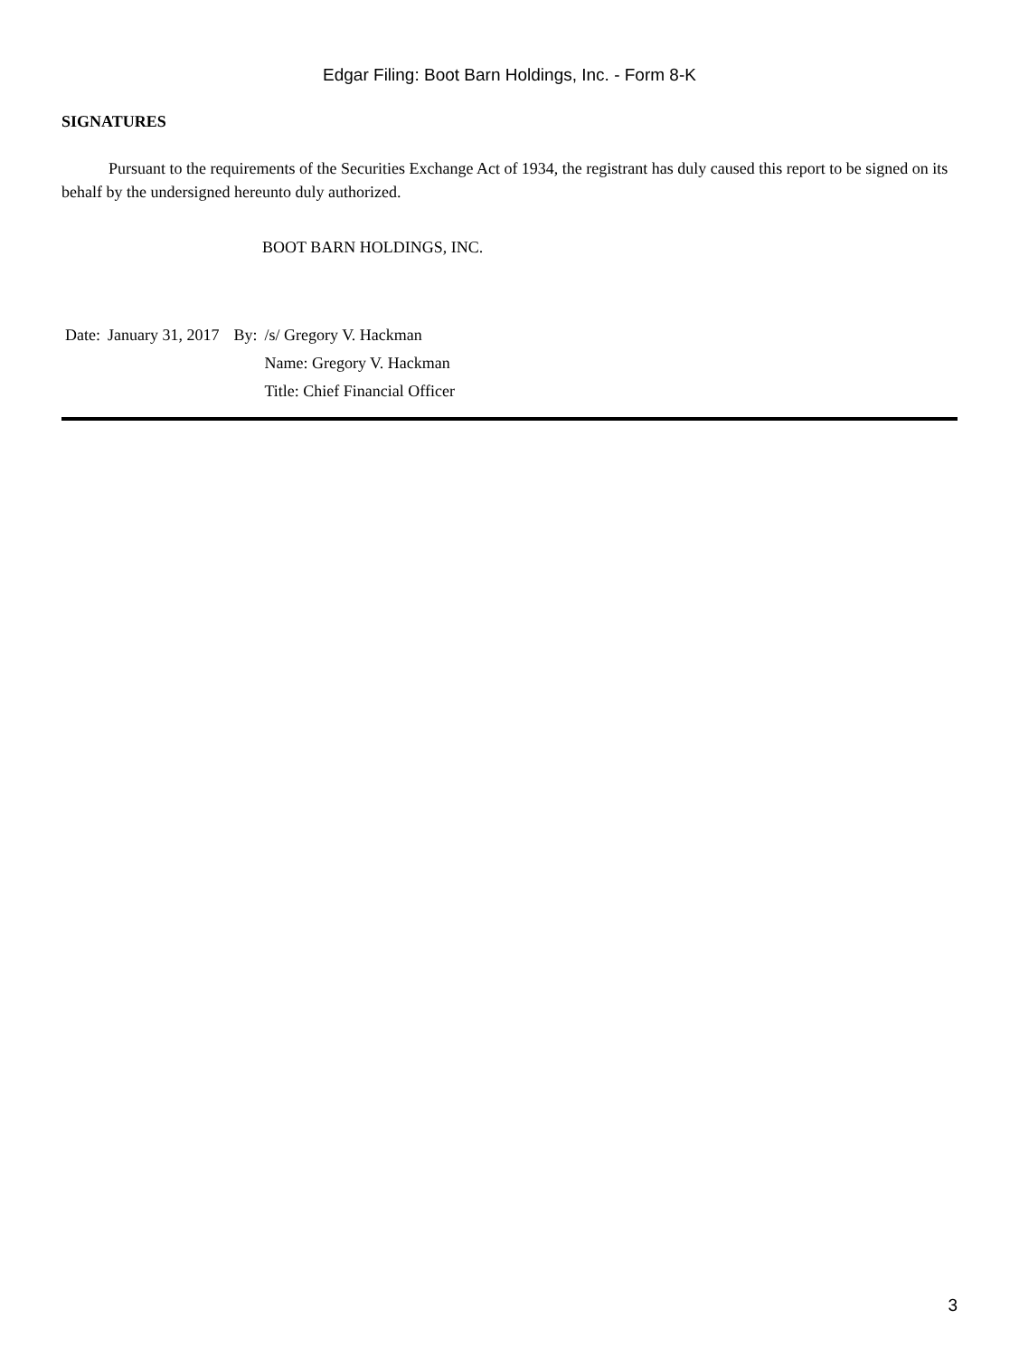Edgar Filing: Boot Barn Holdings, Inc. - Form 8-K
SIGNATURES
Pursuant to the requirements of the Securities Exchange Act of 1934, the registrant has duly caused this report to be signed on its behalf by the undersigned hereunto duly authorized.
BOOT BARN HOLDINGS, INC.
| Date: | January 31, 2017 | By: | /s/ Gregory V. Hackman |
| | | | Name: Gregory V. Hackman |
| | | | Title: Chief Financial Officer |
3